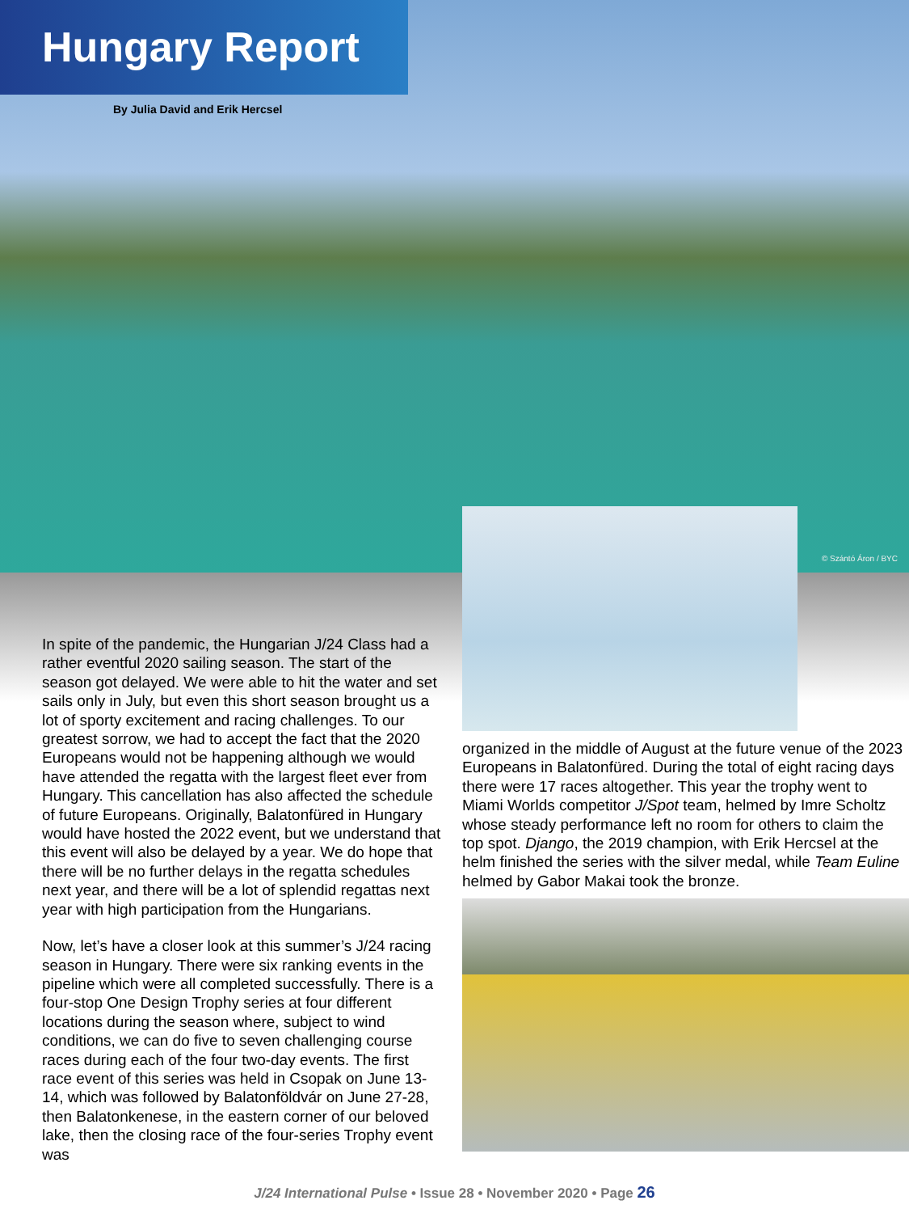Hungary Report
By Julia David and Erik Hercsel
© Szántó Áron / BYC
In spite of the pandemic, the Hungarian J/24 Class had a rather eventful 2020 sailing season. The start of the season got delayed. We were able to hit the water and set sails only in July, but even this short season brought us a lot of sporty excitement and racing challenges. To our greatest sorrow, we had to accept the fact that the 2020 Europeans would not be happening although we would have attended the regatta with the largest fleet ever from Hungary. This cancellation has also affected the schedule of future Europeans. Originally, Balatonfüred in Hungary would have hosted the 2022 event, but we understand that this event will also be delayed by a year. We do hope that there will be no further delays in the regatta schedules next year, and there will be a lot of splendid regattas next year with high participation from the Hungarians.
Now, let’s have a closer look at this summer’s J/24 racing season in Hungary. There were six ranking events in the pipeline which were all completed successfully. There is a four-stop One Design Trophy series at four different locations during the season where, subject to wind conditions, we can do five to seven challenging course races during each of the four two-day events. The first race event of this series was held in Csopak on June 13-14, which was followed by Balatonföldvár on June 27-28, then Balatonkenese, in the eastern corner of our beloved lake, then the closing race of the four-series Trophy event was
organized in the middle of August at the future venue of the 2023 Europeans in Balatonfüred. During the total of eight racing days there were 17 races altogether. This year the trophy went to Miami Worlds competitor J/Spot team, helmed by Imre Scholtz whose steady performance left no room for others to claim the top spot. Django, the 2019 champion, with Erik Hercsel at the helm finished the series with the silver medal, while Team Euline helmed by Gabor Makai took the bronze.
J/24 International Pulse • Issue 28 • November 2020 • Page 26